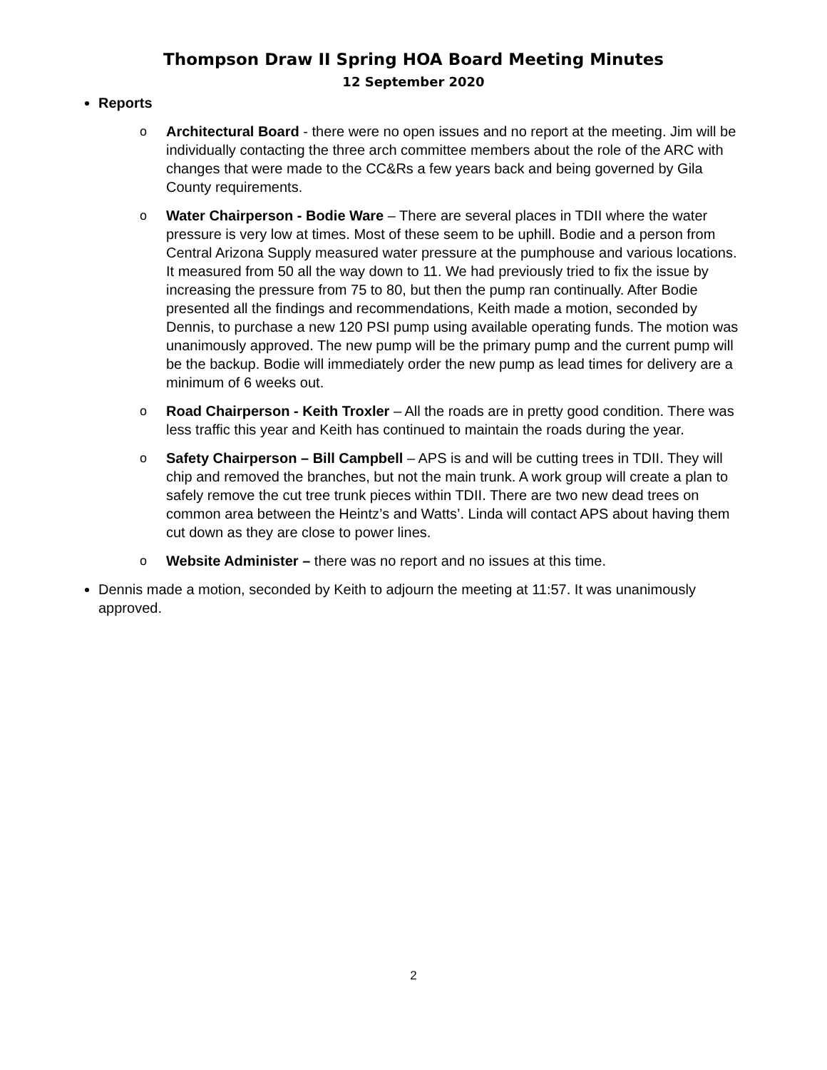Thompson Draw II Spring HOA Board Meeting Minutes
12 September 2020
Reports
o Architectural Board - there were no open issues and no report at the meeting. Jim will be individually contacting the three arch committee members about the role of the ARC with changes that were made to the CC&Rs a few years back and being governed by Gila County requirements.
o Water Chairperson - Bodie Ware – There are several places in TDII where the water pressure is very low at times. Most of these seem to be uphill. Bodie and a person from Central Arizona Supply measured water pressure at the pumphouse and various locations. It measured from 50 all the way down to 11. We had previously tried to fix the issue by increasing the pressure from 75 to 80, but then the pump ran continually. After Bodie presented all the findings and recommendations, Keith made a motion, seconded by Dennis, to purchase a new 120 PSI pump using available operating funds. The motion was unanimously approved. The new pump will be the primary pump and the current pump will be the backup. Bodie will immediately order the new pump as lead times for delivery are a minimum of 6 weeks out.
o Road Chairperson - Keith Troxler – All the roads are in pretty good condition. There was less traffic this year and Keith has continued to maintain the roads during the year.
o Safety Chairperson – Bill Campbell – APS is and will be cutting trees in TDII. They will chip and removed the branches, but not the main trunk. A work group will create a plan to safely remove the cut tree trunk pieces within TDII. There are two new dead trees on common area between the Heintz’s and Watts’. Linda will contact APS about having them cut down as they are close to power lines.
o Website Administer – there was no report and no issues at this time.
Dennis made a motion, seconded by Keith to adjourn the meeting at 11:57. It was unanimously approved.
2